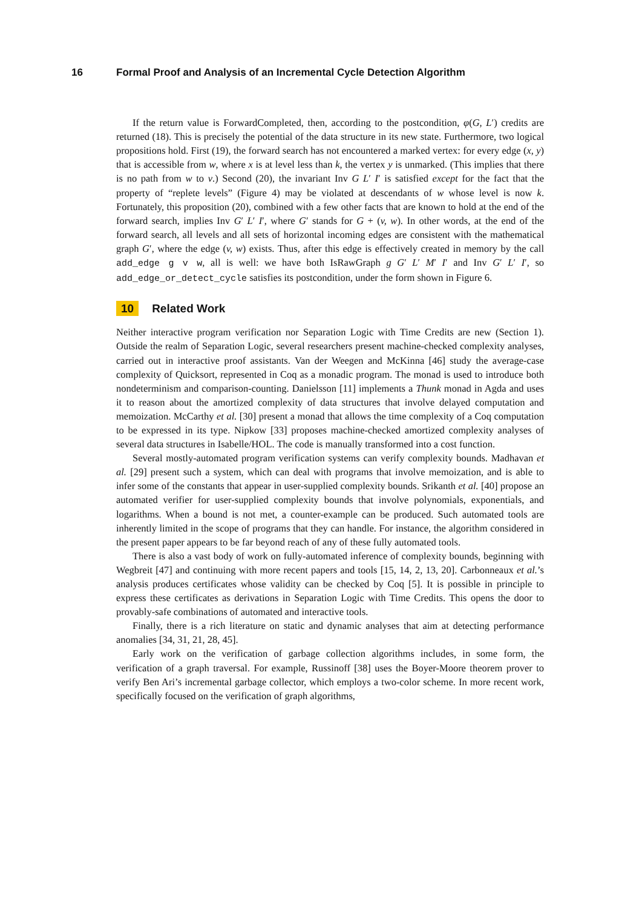16 Formal Proof and Analysis of an Incremental Cycle Detection Algorithm
If the return value is ForwardCompleted, then, according to the postcondition, φ(G, L′) credits are returned (18). This is precisely the potential of the data structure in its new state. Furthermore, two logical propositions hold. First (19), the forward search has not encountered a marked vertex: for every edge (x, y) that is accessible from w, where x is at level less than k, the vertex y is unmarked. (This implies that there is no path from w to v.) Second (20), the invariant Inv G L′ I′ is satisfied except for the fact that the property of “replete levels” (Figure 4) may be violated at descendants of w whose level is now k. Fortunately, this proposition (20), combined with a few other facts that are known to hold at the end of the forward search, implies Inv G′ L′ I′, where G′ stands for G + (v, w). In other words, at the end of the forward search, all levels and all sets of horizontal incoming edges are consistent with the mathematical graph G′, where the edge (v, w) exists. Thus, after this edge is effectively created in memory by the call add_edge g v w, all is well: we have both IsRawGraph g G′ L′ M′ I′ and Inv G′ L′ I′, so add_edge_or_detect_cycle satisfies its postcondition, under the form shown in Figure 6.
10 Related Work
Neither interactive program verification nor Separation Logic with Time Credits are new (Section 1). Outside the realm of Separation Logic, several researchers present machine-checked complexity analyses, carried out in interactive proof assistants. Van der Weegen and McKinna [46] study the average-case complexity of Quicksort, represented in Coq as a monadic program. The monad is used to introduce both nondeterminism and comparison-counting. Danielsson [11] implements a Thunk monad in Agda and uses it to reason about the amortized complexity of data structures that involve delayed computation and memoization. McCarthy et al. [30] present a monad that allows the time complexity of a Coq computation to be expressed in its type. Nipkow [33] proposes machine-checked amortized complexity analyses of several data structures in Isabelle/HOL. The code is manually transformed into a cost function.
Several mostly-automated program verification systems can verify complexity bounds. Madhavan et al. [29] present such a system, which can deal with programs that involve memoization, and is able to infer some of the constants that appear in user-supplied complexity bounds. Srikanth et al. [40] propose an automated verifier for user-supplied complexity bounds that involve polynomials, exponentials, and logarithms. When a bound is not met, a counter-example can be produced. Such automated tools are inherently limited in the scope of programs that they can handle. For instance, the algorithm considered in the present paper appears to be far beyond reach of any of these fully automated tools.
There is also a vast body of work on fully-automated inference of complexity bounds, beginning with Wegbreit [47] and continuing with more recent papers and tools [15, 14, 2, 13, 20]. Carbonneaux et al.’s analysis produces certificates whose validity can be checked by Coq [5]. It is possible in principle to express these certificates as derivations in Separation Logic with Time Credits. This opens the door to provably-safe combinations of automated and interactive tools.
Finally, there is a rich literature on static and dynamic analyses that aim at detecting performance anomalies [34, 31, 21, 28, 45].
Early work on the verification of garbage collection algorithms includes, in some form, the verification of a graph traversal. For example, Russinoff [38] uses the Boyer-Moore theorem prover to verify Ben Ari’s incremental garbage collector, which employs a two-color scheme. In more recent work, specifically focused on the verification of graph algorithms,